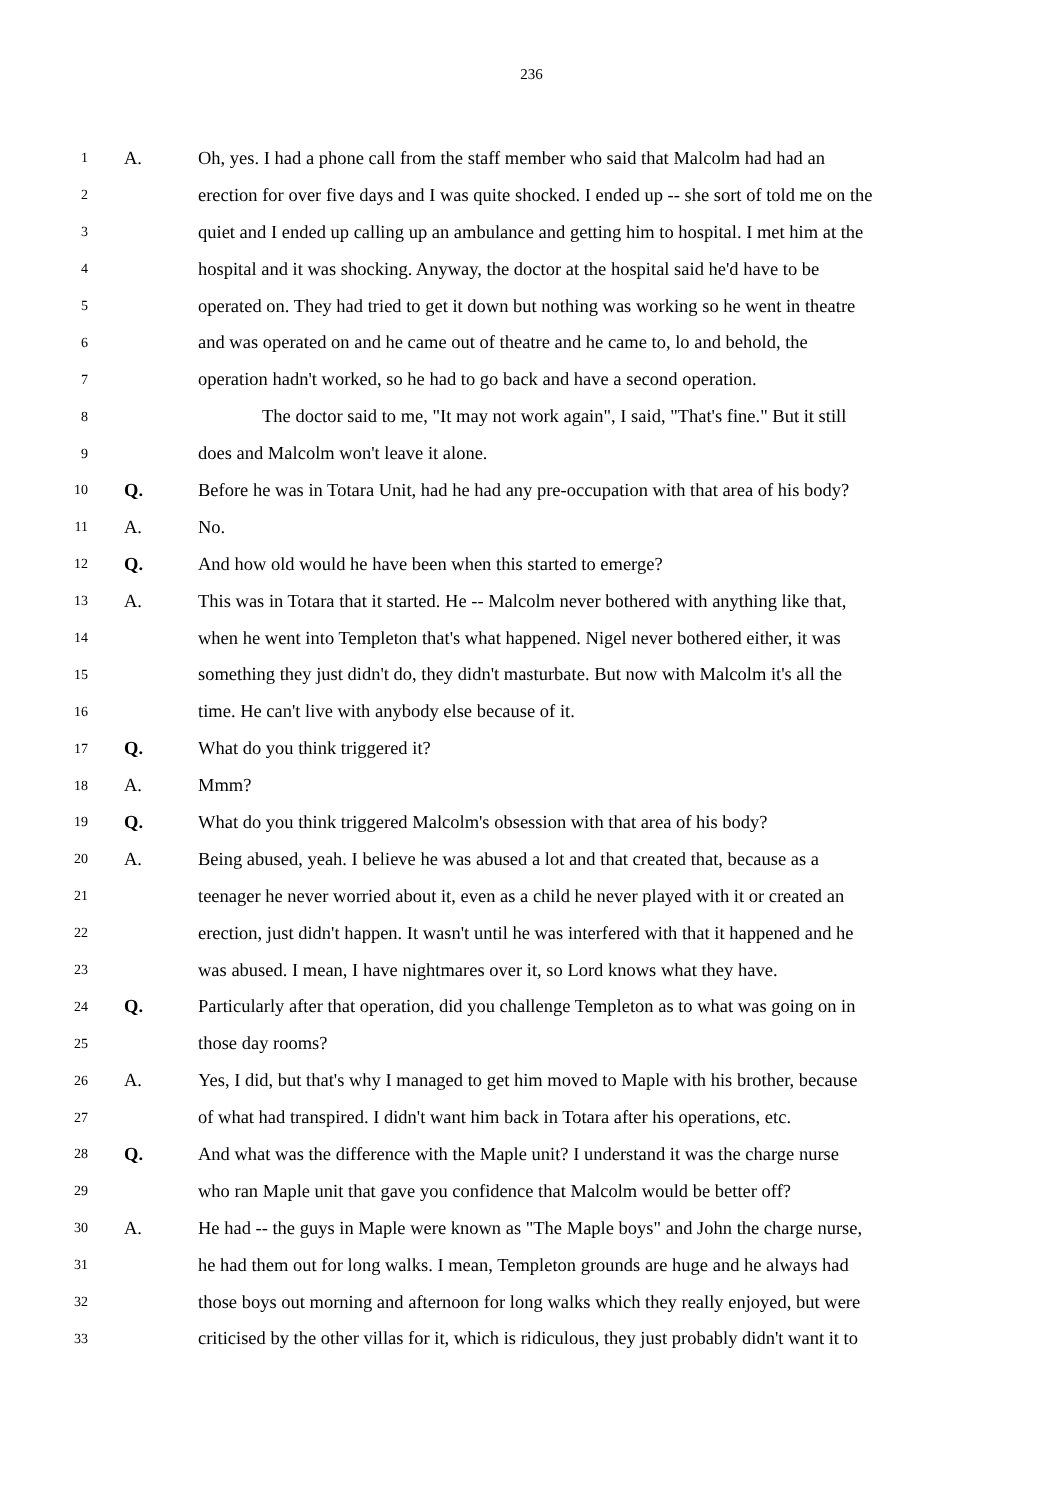236
1 A. Oh, yes. I had a phone call from the staff member who said that Malcolm had had an
2 erection for over five days and I was quite shocked. I ended up -- she sort of told me on the
3 quiet and I ended up calling up an ambulance and getting him to hospital. I met him at the
4 hospital and it was shocking. Anyway, the doctor at the hospital said he'd have to be
5 operated on. They had tried to get it down but nothing was working so he went in theatre
6 and was operated on and he came out of theatre and he came to, lo and behold, the
7 operation hadn't worked, so he had to go back and have a second operation.
8 The doctor said to me, "It may not work again", I said, "That's fine." But it still
9 does and Malcolm won't leave it alone.
10 Q. Before he was in Totara Unit, had he had any pre-occupation with that area of his body?
11 A. No.
12 Q. And how old would he have been when this started to emerge?
13 A. This was in Totara that it started. He -- Malcolm never bothered with anything like that,
14 when he went into Templeton that's what happened. Nigel never bothered either, it was
15 something they just didn't do, they didn't masturbate. But now with Malcolm it's all the
16 time. He can't live with anybody else because of it.
17 Q. What do you think triggered it?
18 A. Mmm?
19 Q. What do you think triggered Malcolm's obsession with that area of his body?
20 A. Being abused, yeah. I believe he was abused a lot and that created that, because as a
21 teenager he never worried about it, even as a child he never played with it or created an
22 erection, just didn't happen. It wasn't until he was interfered with that it happened and he
23 was abused. I mean, I have nightmares over it, so Lord knows what they have.
24 Q. Particularly after that operation, did you challenge Templeton as to what was going on in
25 those day rooms?
26 A. Yes, I did, but that's why I managed to get him moved to Maple with his brother, because
27 of what had transpired. I didn't want him back in Totara after his operations, etc.
28 Q. And what was the difference with the Maple unit? I understand it was the charge nurse
29 who ran Maple unit that gave you confidence that Malcolm would be better off?
30 A. He had -- the guys in Maple were known as "The Maple boys" and John the charge nurse,
31 he had them out for long walks. I mean, Templeton grounds are huge and he always had
32 those boys out morning and afternoon for long walks which they really enjoyed, but were
33 criticised by the other villas for it, which is ridiculous, they just probably didn't want it to